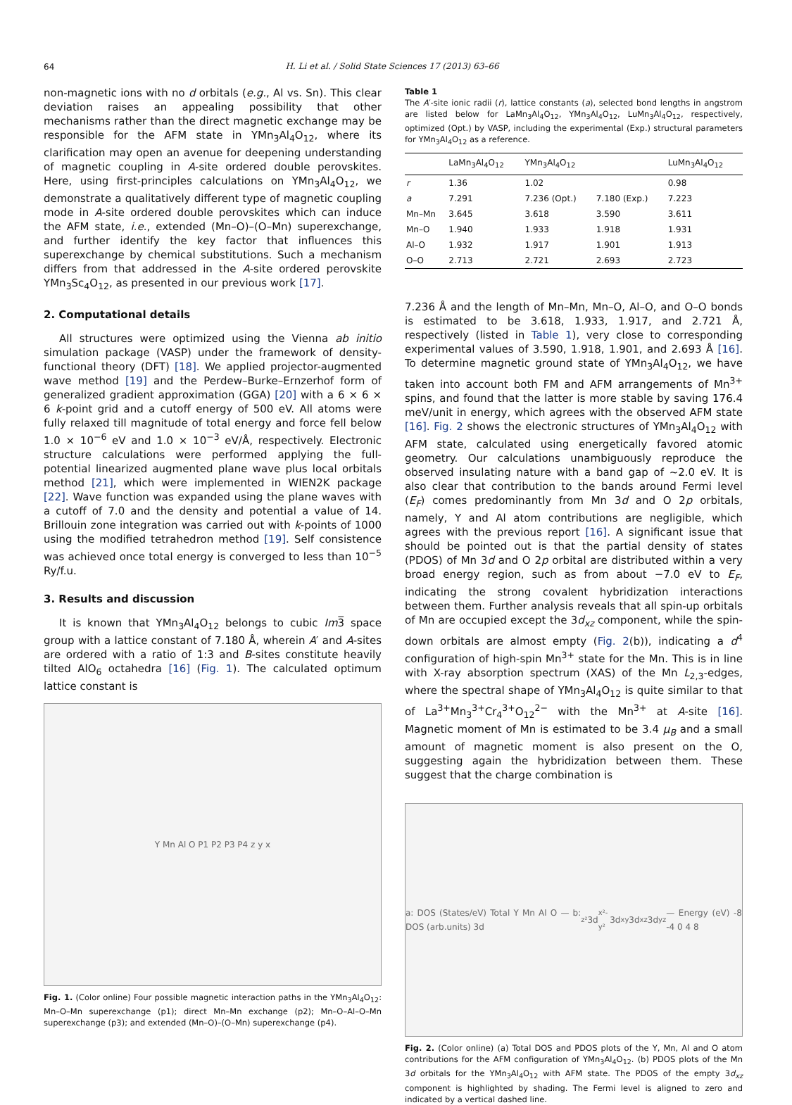64
H. Li et al. / Solid State Sciences 17 (2013) 63–66
non-magnetic ions with no d orbitals (e.g., Al vs. Sn). This clear deviation raises an appealing possibility that other mechanisms rather than the direct magnetic exchange may be responsible for the AFM state in YMn<sub>3</sub>Al<sub>4</sub>O<sub>12</sub>, where its clarification may open an avenue for deepening understanding of magnetic coupling in A-site ordered double perovskites. Here, using first-principles calculations on YMn<sub>3</sub>Al<sub>4</sub>O<sub>12</sub>, we demonstrate a qualitatively different type of magnetic coupling mode in A-site ordered double perovskites which can induce the AFM state, i.e., extended (Mn–O)–(O–Mn) superexchange, and further identify the key factor that influences this superexchange by chemical substitutions. Such a mechanism differs from that addressed in the A-site ordered perovskite YMn<sub>3</sub>Sc<sub>4</sub>O<sub>12</sub>, as presented in our previous work [17].
2. Computational details
All structures were optimized using the Vienna ab initio simulation package (VASP) under the framework of density-functional theory (DFT) [18]. We applied projector-augmented wave method [19] and the Perdew–Burke–Ernzerhof form of generalized gradient approximation (GGA) [20] with a 6 × 6 × 6 k-point grid and a cutoff energy of 500 eV. All atoms were fully relaxed till magnitude of total energy and force fell below 1.0 × 10<sup>−6</sup> eV and 1.0 × 10<sup>−3</sup> eV/Å, respectively. Electronic structure calculations were performed applying the full-potential linearized augmented plane wave plus local orbitals method [21], which were implemented in WIEN2K package [22]. Wave function was expanded using the plane waves with a cutoff of 7.0 and the density and potential a value of 14. Brillouin zone integration was carried out with k-points of 1000 using the modified tetrahedron method [19]. Self consistence was achieved once total energy is converged to less than 10<sup>−5</sup> Ry/f.u.
3. Results and discussion
It is known that YMn<sub>3</sub>Al<sub>4</sub>O<sub>12</sub> belongs to cubic Im3̅ space group with a lattice constant of 7.180 Å, wherein A′ and A-sites are ordered with a ratio of 1:3 and B-sites constitute heavily tilted AlO<sub>6</sub> octahedra [16] (Fig. 1). The calculated optimum lattice constant is
Y Mn Al O P1 P2 P3 P4 z y x
Fig. 1. (Color online) Four possible magnetic interaction paths in the YMn<sub>3</sub>Al<sub>4</sub>O<sub>12</sub>: Mn–O–Mn superexchange (p1); direct Mn–Mn exchange (p2); Mn–O–Al–O–Mn superexchange (p3); and extended (Mn–O)–(O–Mn) superexchange (p4).
Table 1
The A′-site ionic radii (r), lattice constants (a), selected bond lengths in angstrom are listed below for LaMn<sub>3</sub>Al<sub>4</sub>O<sub>12</sub>, YMn<sub>3</sub>Al<sub>4</sub>O<sub>12</sub>, LuMn<sub>3</sub>Al<sub>4</sub>O<sub>12</sub>, respectively, optimized (Opt.) by VASP, including the experimental (Exp.) structural parameters for YMn<sub>3</sub>Al<sub>4</sub>O<sub>12</sub> as a reference.
| | LaMn<sub>3</sub>Al<sub>4</sub>O<sub>12</sub> | YMn<sub>3</sub>Al<sub>4</sub>O<sub>12</sub> | | LuMn<sub>3</sub>Al<sub>4</sub>O<sub>12</sub> |
| --- | --- | --- | --- | --- |
| r | 1.36 | 1.02 | | 0.98 |
| a | 7.291 | 7.236 (Opt.) | 7.180 (Exp.) | 7.223 |
| Mn–Mn | 3.645 | 3.618 | 3.590 | 3.611 |
| Mn–O | 1.940 | 1.933 | 1.918 | 1.931 |
| Al–O | 1.932 | 1.917 | 1.901 | 1.913 |
| O–O | 2.713 | 2.721 | 2.693 | 2.723 |
7.236 Å and the length of Mn–Mn, Mn–O, Al–O, and O–O bonds is estimated to be 3.618, 1.933, 1.917, and 2.721 Å, respectively (listed in Table 1), very close to corresponding experimental values of 3.590, 1.918, 1.901, and 2.693 Å [16]. To determine magnetic ground state of YMn<sub>3</sub>Al<sub>4</sub>O<sub>12</sub>, we have taken into account both FM and AFM arrangements of Mn<sup>3+</sup> spins, and found that the latter is more stable by saving 176.4 meV/unit in energy, which agrees with the observed AFM state [16]. Fig. 2 shows the electronic structures of YMn<sub>3</sub>Al<sub>4</sub>O<sub>12</sub> with AFM state, calculated using energetically favored atomic geometry. Our calculations unambiguously reproduce the observed insulating nature with a band gap of ∼2.0 eV. It is also clear that contribution to the bands around Fermi level (E<sub>F</sub>) comes predominantly from Mn 3d and O 2p orbitals, namely, Y and Al atom contributions are negligible, which agrees with the previous report [16]. A significant issue that should be pointed out is that the partial density of states (PDOS) of Mn 3d and O 2p orbital are distributed within a very broad energy region, such as from about −7.0 eV to E<sub>F</sub>, indicating the strong covalent hybridization interactions between them. Further analysis reveals that all spin-up orbitals of Mn are occupied except the 3d<sub>xz</sub> component, while the spin-down orbitals are almost empty (Fig. 2(b)), indicating a d<sup>4</sup> configuration of high-spin Mn<sup>3+</sup> state for the Mn. This is in line with X-ray absorption spectrum (XAS) of the Mn L<sub>2,3</sub>-edges, where the spectral shape of YMn<sub>3</sub>Al<sub>4</sub>O<sub>12</sub> is quite similar to that of La<sup>3+</sup>Mn<sub>3</sub><sup>3+</sup>Cr<sub>4</sub><sup>3+</sup>O<sub>12</sub><sup>2−</sup> with the Mn<sup>3+</sup> at A-site [16]. Magnetic moment of Mn is estimated to be 3.4 μ<sub>B</sub> and a small amount of magnetic moment is also present on the O, suggesting again the hybridization between them. These suggest that the charge combination is
a: DOS (States/eV) Total Y Mn Al O — b: DOS (arb.units) 3d<sub>z²</sub> 3d<sub>x²-y²</sub> 3d<sub>xy</sub> 3d<sub>xz</sub> 3d<sub>yz</sub> — Energy (eV) -8 -4 0 4 8
Fig. 2. (Color online) (a) Total DOS and PDOS plots of the Y, Mn, Al and O atom contributions for the AFM configuration of YMn<sub>3</sub>Al<sub>4</sub>O<sub>12</sub>. (b) PDOS plots of the Mn 3d orbitals for the YMn<sub>3</sub>Al<sub>4</sub>O<sub>12</sub> with AFM state. The PDOS of the empty 3d<sub>xz</sub> component is highlighted by shading. The Fermi level is aligned to zero and indicated by a vertical dashed line.